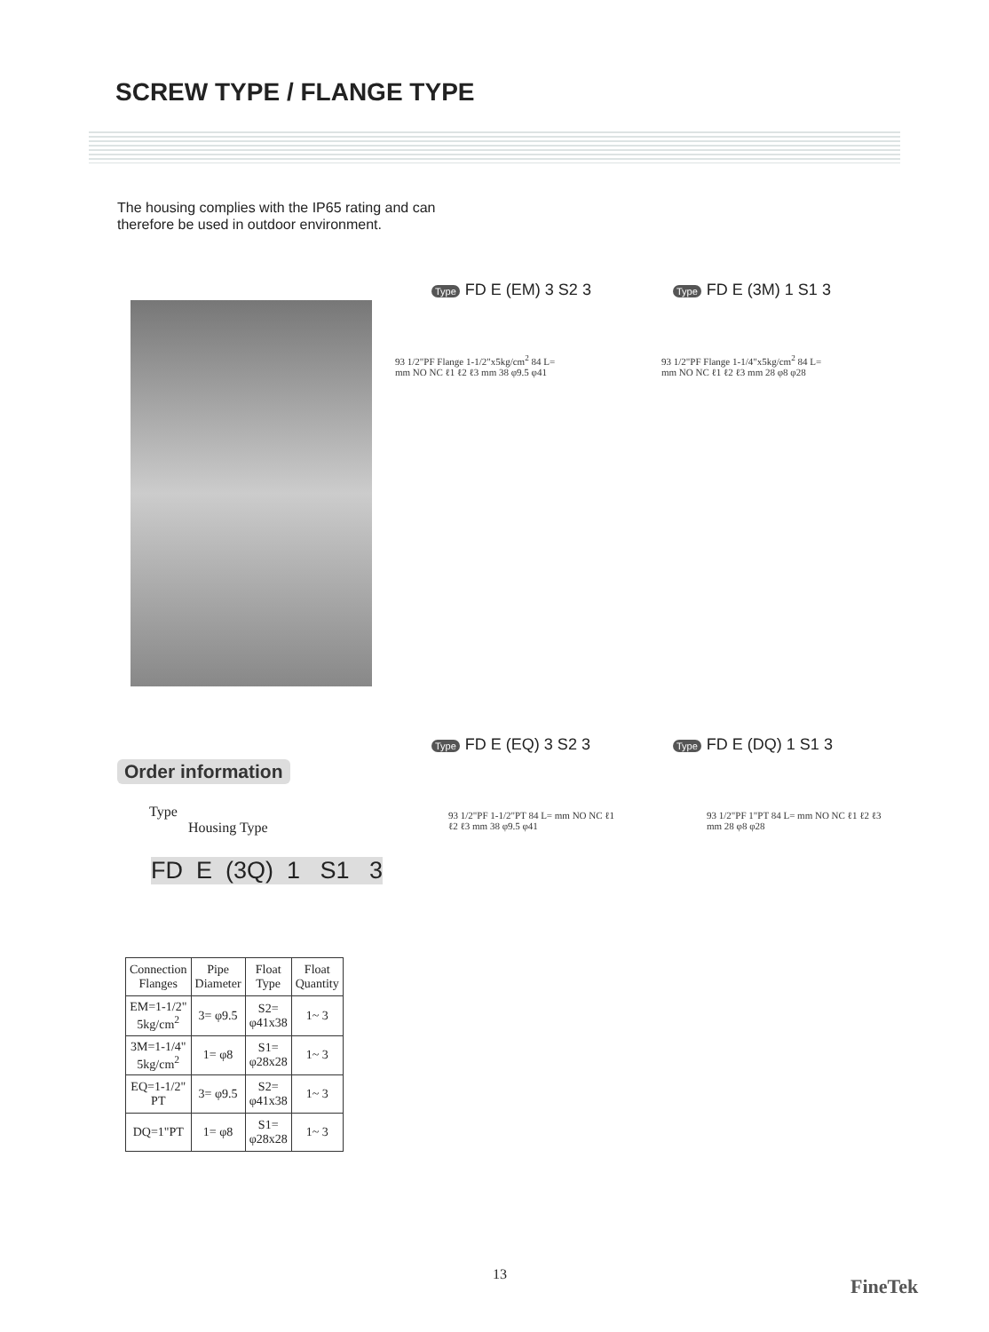SCREW TYPE / FLANGE TYPE
The housing complies with the IP65 rating and can therefore be used in outdoor environment.
Type FD E (EM) 3 S2 3 Type FD E (3M) 1 S1 3
93 1/2"PF Flange 1-1/2"x5kg/cm<sup>2</sup> 84 L= mm NO NC ℓ1 ℓ2 ℓ3 mm 38 φ9.5 φ41
93 1/2"PF Flange 1-1/4"x5kg/cm<sup>2</sup> 84 L= mm NO NC ℓ1 ℓ2 ℓ3 mm 28 φ8 φ28
Type FD E (EQ) 3 S2 3 Type FD E (DQ) 1 S1 3
93 1/2"PF 1-1/2"PT 84 L= mm NO NC ℓ1 ℓ2 ℓ3 mm 38 φ9.5 φ41
93 1/2"PF 1"PT 84 L= mm NO NC ℓ1 ℓ2 ℓ3 mm 28 φ8 φ28
Order information
Type
Housing Type
FD E (3Q) 1 S1 3
| Connection Flanges | Pipe Diameter | Float Type | Float Quantity |
| --- | --- | --- | --- |
| EM=1-1/2" 5kg/cm<sup>2</sup> | 3= φ9.5 | S2= φ41x38 | 1~ 3 |
| 3M=1-1/4" 5kg/cm<sup>2</sup> | 1= φ8 | S1= φ28x28 | 1~ 3 |
| EQ=1-1/2" PT | 3= φ9.5 | S2= φ41x38 | 1~ 3 |
| DQ=1"PT | 1= φ8 | S1= φ28x28 | 1~ 3 |
13
FineTek